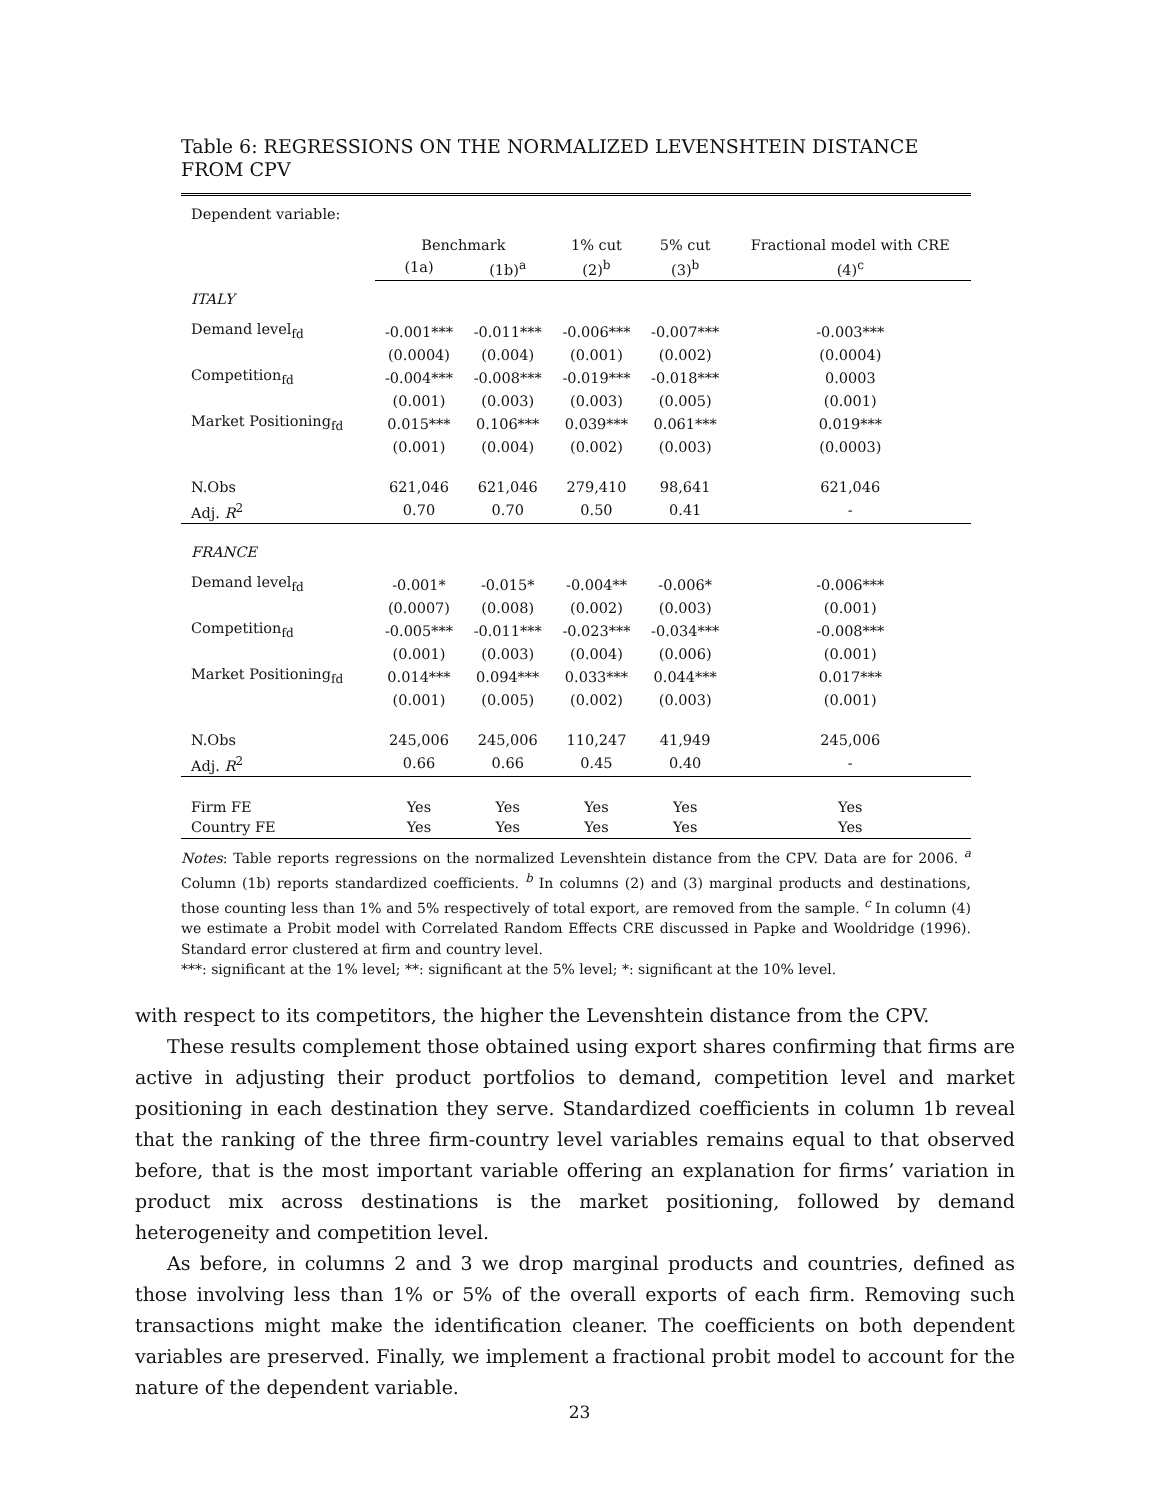Table 6: REGRESSIONS ON THE NORMALIZED LEVENSHTEIN DISTANCE FROM CPV
| Dependent variable: | | | | | |
| | Benchmark | | 1% cut | 5% cut | Fractional model with CRE |
| | (1a) | (1b)<sup>a</sup> | (2)<sup>b</sup> | (3)<sup>b</sup> | (4)<sup>c</sup> |
| ITALY | | | | | |
| Demand level<sub>fd</sub> | -0.001*** | -0.011*** | -0.006*** | -0.007*** | -0.003*** |
| | (0.0004) | (0.004) | (0.001) | (0.002) | (0.0004) |
| Competition<sub>fd</sub> | -0.004*** | -0.008*** | -0.019*** | -0.018*** | 0.0003 |
| | (0.001) | (0.003) | (0.003) | (0.005) | (0.001) |
| Market Positioning<sub>fd</sub> | 0.015*** | 0.106*** | 0.039*** | 0.061*** | 0.019*** |
| | (0.001) | (0.004) | (0.002) | (0.003) | (0.0003) |
| N.Obs | 621,046 | 621,046 | 279,410 | 98,641 | 621,046 |
| Adj. R<sup>2</sup> | 0.70 | 0.70 | 0.50 | 0.41 | - |
| FRANCE | | | | | |
| Demand level<sub>fd</sub> | -0.001* | -0.015* | -0.004** | -0.006* | -0.006*** |
| | (0.0007) | (0.008) | (0.002) | (0.003) | (0.001) |
| Competition<sub>fd</sub> | -0.005*** | -0.011*** | -0.023*** | -0.034*** | -0.008*** |
| | (0.001) | (0.003) | (0.004) | (0.006) | (0.001) |
| Market Positioning<sub>fd</sub> | 0.014*** | 0.094*** | 0.033*** | 0.044*** | 0.017*** |
| | (0.001) | (0.005) | (0.002) | (0.003) | (0.001) |
| N.Obs | 245,006 | 245,006 | 110,247 | 41,949 | 245,006 |
| Adj. R<sup>2</sup> | 0.66 | 0.66 | 0.45 | 0.40 | - |
| Firm FE | Yes | Yes | Yes | Yes | Yes |
| Country FE | Yes | Yes | Yes | Yes | Yes |
Notes: Table reports regressions on the normalized Levenshtein distance from the CPV. Data are for 2006. <sup>a</sup> Column (1b) reports standardized coefficients. <sup>b</sup> In columns (2) and (3) marginal products and destinations, those counting less than 1% and 5% respectively of total export, are removed from the sample. <sup>c</sup> In column (4) we estimate a Probit model with Correlated Random Effects CRE discussed in Papke and Wooldridge (1996). Standard error clustered at firm and country level.
***: significant at the 1% level; **: significant at the 5% level; *: significant at the 10% level.
with respect to its competitors, the higher the Levenshtein distance from the CPV.
These results complement those obtained using export shares confirming that firms are active in adjusting their product portfolios to demand, competition level and market positioning in each destination they serve. Standardized coefficients in column 1b reveal that the ranking of the three firm-country level variables remains equal to that observed before, that is the most important variable offering an explanation for firms’ variation in product mix across destinations is the market positioning, followed by demand heterogeneity and competition level.
As before, in columns 2 and 3 we drop marginal products and countries, defined as those involving less than 1% or 5% of the overall exports of each firm. Removing such transactions might make the identification cleaner. The coefficients on both dependent variables are preserved. Finally, we implement a fractional probit model to account for the nature of the dependent variable.
23